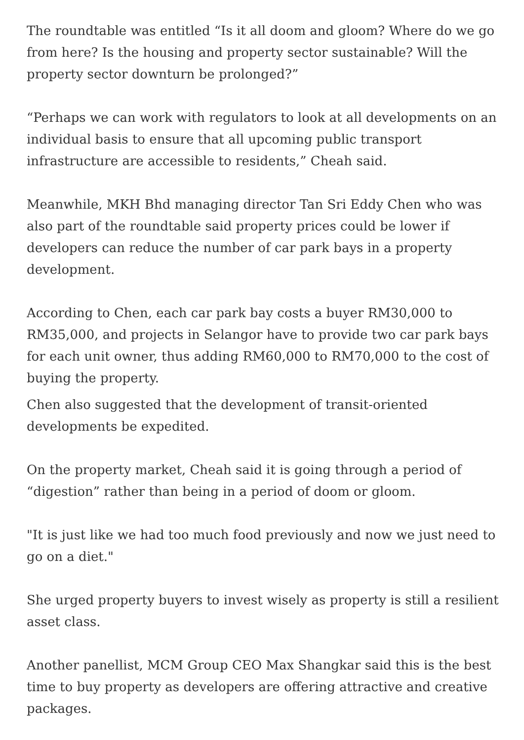The roundtable was entitled “Is it all doom and gloom? Where do we go from here? Is the housing and property sector sustainable? Will the property sector downturn be prolonged?”
“Perhaps we can work with regulators to look at all developments on an individual basis to ensure that all upcoming public transport infrastructure are accessible to residents,” Cheah said.
Meanwhile, MKH Bhd managing director Tan Sri Eddy Chen who was also part of the roundtable said property prices could be lower if developers can reduce the number of car park bays in a property development.
According to Chen, each car park bay costs a buyer RM30,000 to RM35,000, and projects in Selangor have to provide two car park bays for each unit owner, thus adding RM60,000 to RM70,000 to the cost of buying the property.
Chen also suggested that the development of transit-oriented developments be expedited.
On the property market, Cheah said it is going through a period of “digestion” rather than being in a period of doom or gloom.
"It is just like we had too much food previously and now we just need to go on a diet."
She urged property buyers to invest wisely as property is still a resilient asset class.
Another panellist, MCM Group CEO Max Shangkar said this is the best time to buy property as developers are offering attractive and creative packages.